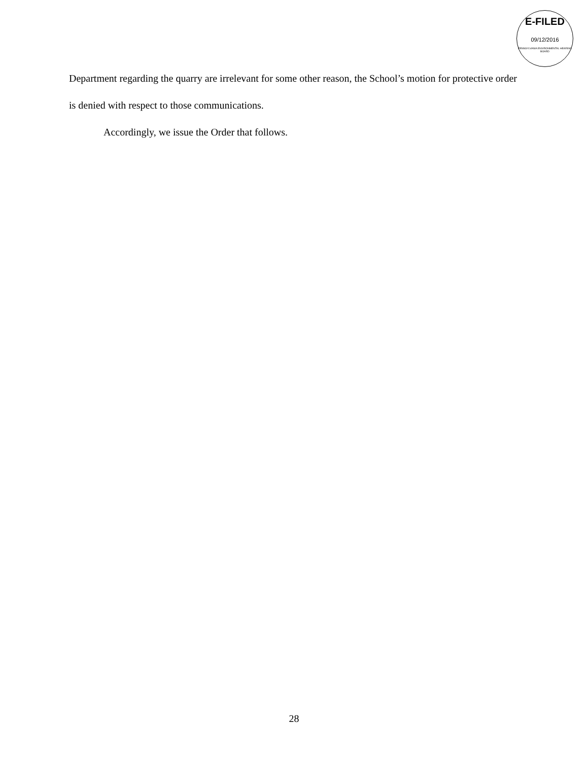E-FILED
09/12/2016
PENNSYLVANIA ENVIRONMENTAL HEARING BOARD
Department regarding the quarry are irrelevant for some other reason, the School’s motion for protective order is denied with respect to those communications.
Accordingly, we issue the Order that follows.
28